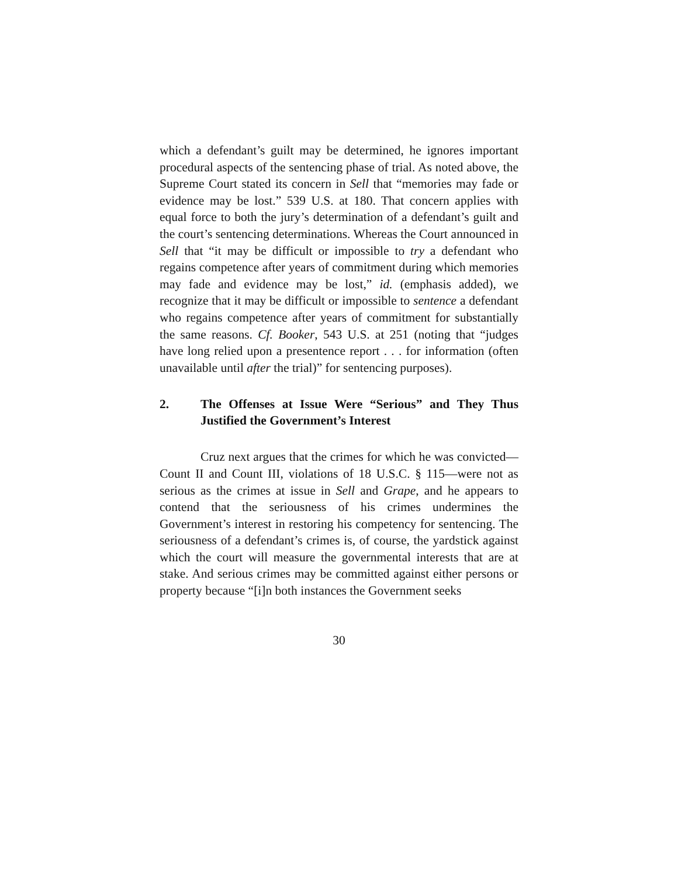which a defendant’s guilt may be determined, he ignores important procedural aspects of the sentencing phase of trial. As noted above, the Supreme Court stated its concern in Sell that “memories may fade or evidence may be lost.” 539 U.S. at 180. That concern applies with equal force to both the jury’s determination of a defendant’s guilt and the court’s sentencing determinations. Whereas the Court announced in Sell that “it may be difficult or impossible to try a defendant who regains competence after years of commitment during which memories may fade and evidence may be lost,” id. (emphasis added), we recognize that it may be difficult or impossible to sentence a defendant who regains competence after years of commitment for substantially the same reasons. Cf. Booker, 543 U.S. at 251 (noting that “judges have long relied upon a presentence report . . . for information (often unavailable until after the trial)” for sentencing purposes).
2. The Offenses at Issue Were “Serious” and They Thus Justified the Government’s Interest
Cruz next argues that the crimes for which he was convicted—Count II and Count III, violations of 18 U.S.C. § 115—were not as serious as the crimes at issue in Sell and Grape, and he appears to contend that the seriousness of his crimes undermines the Government’s interest in restoring his competency for sentencing. The seriousness of a defendant’s crimes is, of course, the yardstick against which the court will measure the governmental interests that are at stake. And serious crimes may be committed against either persons or property because “[i]n both instances the Government seeks
30